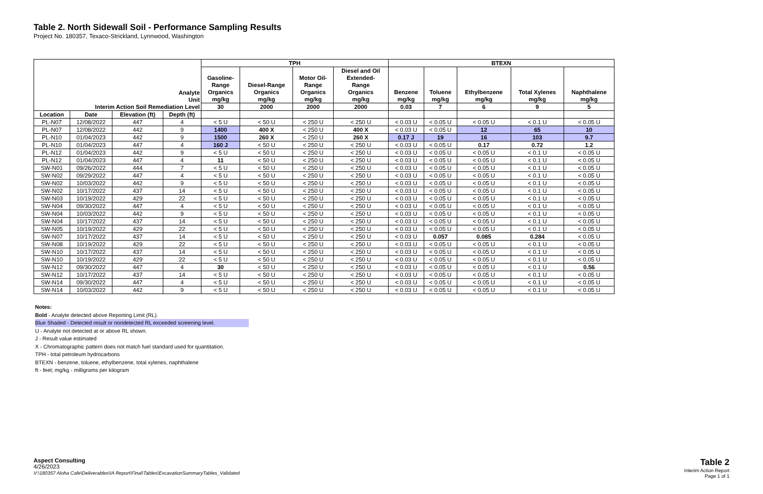Table 2. North Sidewall Soil - Performance Sampling Results
Project No. 180357, Texaco-Strickland, Lynnwood, Washington
| Analyte Unit | | | | TPH | | | | BTEXN | | | | |
| --- | --- | --- | --- | --- | --- | --- | --- | --- | --- | --- | --- | --- |
| | | | | Gasoline- Range Organics mg/kg | Diesel-Range Organics mg/kg | Motor Oil- Range Organics mg/kg | Diesel and Oil Extended- Range Organics mg/kg | Benzene mg/kg | Toluene mg/kg | Ethylbenzene mg/kg | Total Xylenes mg/kg | Naphthalene mg/kg |
| Interim Action Soil Remediation Level | | | | 30 | 2000 | 2000 | 2000 | 0.03 | 7 | 6 | 9 | 5 |
| Location | Date | Elevation (ft) | Depth (ft) | | | | | | | | | |
| PL-N07 | 12/08/2022 | 447 | 4 | < 5 U | < 50 U | < 250 U | < 250 U | < 0.03 U | < 0.05 U | < 0.05 U | < 0.1 U | < 0.05 U |
| PL-N07 | 12/08/2022 | 442 | 9 | 1400 | 400 X | < 250 U | 400 X | < 0.03 U | < 0.05 U | 12 | 65 | 10 |
| PL-N10 | 01/04/2023 | 442 | 9 | 1500 | 260 X | < 250 U | 260 X | 0.17 J | 19 | 16 | 103 | 9.7 |
| PL-N10 | 01/04/2023 | 447 | 4 | 160 J | < 50 U | < 250 U | < 250 U | < 0.03 U | < 0.05 U | 0.17 | 0.72 | 1.2 |
| PL-N12 | 01/04/2023 | 442 | 9 | < 5 U | < 50 U | < 250 U | < 250 U | < 0.03 U | < 0.05 U | < 0.05 U | < 0.1 U | < 0.05 U |
| PL-N12 | 01/04/2023 | 447 | 4 | 11 | < 50 U | < 250 U | < 250 U | < 0.03 U | < 0.05 U | < 0.05 U | < 0.1 U | < 0.05 U |
| SW-N01 | 09/26/2022 | 444 | 7 | < 5 U | < 50 U | < 250 U | < 250 U | < 0.03 U | < 0.05 U | < 0.05 U | < 0.1 U | < 0.05 U |
| SW-N02 | 09/29/2022 | 447 | 4 | < 5 U | < 50 U | < 250 U | < 250 U | < 0.03 U | < 0.05 U | < 0.05 U | < 0.1 U | < 0.05 U |
| SW-N02 | 10/03/2022 | 442 | 9 | < 5 U | < 50 U | < 250 U | < 250 U | < 0.03 U | < 0.05 U | < 0.05 U | < 0.1 U | < 0.05 U |
| SW-N02 | 10/17/2022 | 437 | 14 | < 5 U | < 50 U | < 250 U | < 250 U | < 0.03 U | < 0.05 U | < 0.05 U | < 0.1 U | < 0.05 U |
| SW-N03 | 10/19/2022 | 429 | 22 | < 5 U | < 50 U | < 250 U | < 250 U | < 0.03 U | < 0.05 U | < 0.05 U | < 0.1 U | < 0.05 U |
| SW-N04 | 09/30/2022 | 447 | 4 | < 5 U | < 50 U | < 250 U | < 250 U | < 0.03 U | < 0.05 U | < 0.05 U | < 0.1 U | < 0.05 U |
| SW-N04 | 10/03/2022 | 442 | 9 | < 5 U | < 50 U | < 250 U | < 250 U | < 0.03 U | < 0.05 U | < 0.05 U | < 0.1 U | < 0.05 U |
| SW-N04 | 10/17/2022 | 437 | 14 | < 5 U | < 50 U | < 250 U | < 250 U | < 0.03 U | < 0.05 U | < 0.05 U | < 0.1 U | < 0.05 U |
| SW-N05 | 10/19/2022 | 429 | 22 | < 5 U | < 50 U | < 250 U | < 250 U | < 0.03 U | < 0.05 U | < 0.05 U | < 0.1 U | < 0.05 U |
| SW-N07 | 10/17/2022 | 437 | 14 | < 5 U | < 50 U | < 250 U | < 250 U | < 0.03 U | 0.057 | 0.085 | 0.284 | < 0.05 U |
| SW-N08 | 10/19/2022 | 429 | 22 | < 5 U | < 50 U | < 250 U | < 250 U | < 0.03 U | < 0.05 U | < 0.05 U | < 0.1 U | < 0.05 U |
| SW-N10 | 10/17/2022 | 437 | 14 | < 5 U | < 50 U | < 250 U | < 250 U | < 0.03 U | < 0.05 U | < 0.05 U | < 0.1 U | < 0.05 U |
| SW-N10 | 10/19/2022 | 429 | 22 | < 5 U | < 50 U | < 250 U | < 250 U | < 0.03 U | < 0.05 U | < 0.05 U | < 0.1 U | < 0.05 U |
| SW-N12 | 09/30/2022 | 447 | 4 | 30 | < 50 U | < 250 U | < 250 U | < 0.03 U | < 0.05 U | < 0.05 U | < 0.1 U | 0.56 |
| SW-N12 | 10/17/2022 | 437 | 14 | < 5 U | < 50 U | < 250 U | < 250 U | < 0.03 U | < 0.05 U | < 0.05 U | < 0.1 U | < 0.05 U |
| SW-N14 | 09/30/2022 | 447 | 4 | < 5 U | < 50 U | < 250 U | < 250 U | < 0.03 U | < 0.05 U | < 0.05 U | < 0.1 U | < 0.05 U |
| SW-N14 | 10/03/2022 | 442 | 9 | < 5 U | < 50 U | < 250 U | < 250 U | < 0.03 U | < 0.05 U | < 0.05 U | < 0.1 U | < 0.05 U |
Notes:
Bold - Analyte detected above Reporting Limit (RL).
Blue Shaded - Detected result or nondetected RL exceeded screening level.
U - Analyte not detected at or above RL shown.
J - Result value estimated
X - Chromatographic pattern does not match fuel standard used for quantitation.
TPH - total petroleum hydrocarbons
BTEXN - benzene, toluene, ethylbenzene, total xylenes, naphthalene
ft - feet; mg/kg - milligrams per kilogram
Aspect Consulting
4/26/2023
V:\180357 Aloha Cafe\Deliverables\IA Report\Final\Tables\ExcavationSummaryTables_Validated
Table 2
Interim Action Report
Page 1 of 1